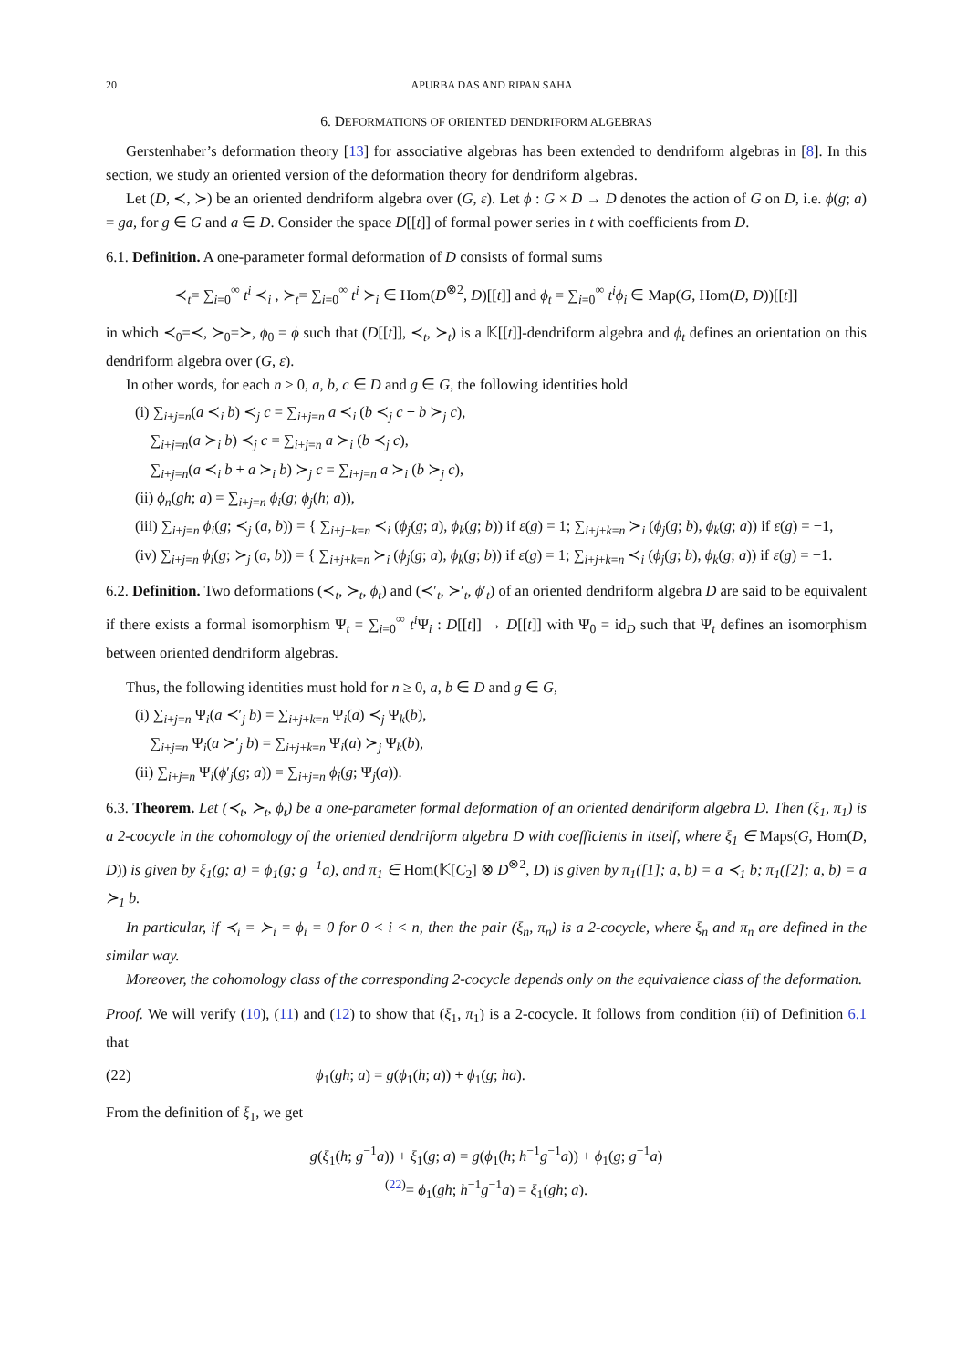20 APURBA DAS AND RIPAN SAHA
6. DEFORMATIONS OF ORIENTED DENDRIFORM ALGEBRAS
Gerstenhaber’s deformation theory [13] for associative algebras has been extended to dendriform algebras in [8]. In this section, we study an oriented version of the deformation theory for dendriform algebras.
Let (D, ≺, ≻) be an oriented dendriform algebra over (G, ε). Let ϕ : G × D → D denotes the action of G on D, i.e. ϕ(g; a) = ga, for g ∈ G and a ∈ D. Consider the space D[[t]] of formal power series in t with coefficients from D.
6.1. Definition. A one-parameter formal deformation of D consists of formal sums
≺<sub>t</sub>= ∑<sub>i=0</sub><sup>∞</sup> t<sup>i</sup> ≺<sub>i</sub> , ≻<sub>t</sub>= ∑<sub>i=0</sub><sup>∞</sup> t<sup>i</sup> ≻<sub>i</sub> ∈ Hom(D<sup>⊗2</sup>, D)[[t]] and ϕ<sub>t</sub> = ∑<sub>i=0</sub><sup>∞</sup> t<sup>i</sup>ϕ<sub>i</sub> ∈ Map(G, Hom(D, D))[[t]]
in which ≺<sub>0</sub>=≺, ≻<sub>0</sub>=≻, ϕ<sub>0</sub> = ϕ such that (D[[t]], ≺<sub>t</sub>, ≻<sub>t</sub>) is a 𝕂[[t]]-dendriform algebra and ϕ<sub>t</sub> defines an orientation on this dendriform algebra over (G, ε).
In other words, for each n ≥ 0, a, b, c ∈ D and g ∈ G, the following identities hold
(i) ∑<sub>i+j=n</sub>(a ≺<sub>i</sub> b) ≺<sub>j</sub> c = ∑<sub>i+j=n</sub> a ≺<sub>i</sub> (b ≺<sub>j</sub> c + b ≻<sub>j</sub> c),
∑<sub>i+j=n</sub>(a ≻<sub>i</sub> b) ≺<sub>j</sub> c = ∑<sub>i+j=n</sub> a ≻<sub>i</sub> (b ≺<sub>j</sub> c),
∑<sub>i+j=n</sub>(a ≺<sub>i</sub> b + a ≻<sub>i</sub> b) ≻<sub>j</sub> c = ∑<sub>i+j=n</sub> a ≻<sub>i</sub> (b ≻<sub>j</sub> c),
(ii) ϕ<sub>n</sub>(gh; a) = ∑<sub>i+j=n</sub> ϕ<sub>i</sub>(g; ϕ<sub>j</sub>(h; a)),
(iii) ∑<sub>i+j=n</sub> ϕ<sub>i</sub>(g; ≺<sub>j</sub> (a, b)) = { ∑<sub>i+j+k=n</sub> ≺<sub>i</sub> (ϕ<sub>j</sub>(g; a), ϕ<sub>k</sub>(g; b)) if ε(g) = 1; ∑<sub>i+j+k=n</sub> ≻<sub>i</sub> (ϕ<sub>j</sub>(g; b), ϕ<sub>k</sub>(g; a)) if ε(g) = −1,
(iv) ∑<sub>i+j=n</sub> ϕ<sub>i</sub>(g; ≻<sub>j</sub> (a, b)) = { ∑<sub>i+j+k=n</sub> ≻<sub>i</sub> (ϕ<sub>j</sub>(g; a), ϕ<sub>k</sub>(g; b)) if ε(g) = 1; ∑<sub>i+j+k=n</sub> ≺<sub>i</sub> (ϕ<sub>j</sub>(g; b), ϕ<sub>k</sub>(g; a)) if ε(g) = −1.
6.2. Definition. Two deformations (≺<sub>t</sub>, ≻<sub>t</sub>, ϕ<sub>t</sub>) and (≺′<sub>t</sub>, ≻′<sub>t</sub>, ϕ′<sub>t</sub>) of an oriented dendriform algebra D are said to be equivalent if there exists a formal isomorphism Ψ<sub>t</sub> = ∑<sub>i=0</sub><sup>∞</sup> t<sup>i</sup> Ψ<sub>i</sub> : D[[t]] → D[[t]] with Ψ<sub>0</sub> = id<sub>D</sub> such that Ψ<sub>t</sub> defines an isomorphism between oriented dendriform algebras.
Thus, the following identities must hold for n ≥ 0, a, b ∈ D and g ∈ G,
(i) ∑<sub>i+j=n</sub> Ψ<sub>i</sub>(a ≺′<sub>j</sub> b) = ∑<sub>i+j+k=n</sub> Ψ<sub>i</sub>(a) ≺<sub>j</sub> Ψ<sub>k</sub>(b),
∑<sub>i+j=n</sub> Ψ<sub>i</sub>(a ≻′<sub>j</sub> b) = ∑<sub>i+j+k=n</sub> Ψ<sub>i</sub>(a) ≻<sub>j</sub> Ψ<sub>k</sub>(b),
(ii) ∑<sub>i+j=n</sub> Ψ<sub>i</sub>(ϕ′<sub>j</sub>(g; a)) = ∑<sub>i+j=n</sub> ϕ<sub>i</sub>(g; Ψ<sub>j</sub>(a)).
6.3. Theorem. Let (≺<sub>t</sub>, ≻<sub>t</sub>, ϕ<sub>t</sub>) be a one-parameter formal deformation of an oriented dendriform algebra D. Then (ξ<sub>1</sub>, π<sub>1</sub>) is a 2-cocycle in the cohomology of the oriented dendriform algebra D with coefficients in itself, where ξ<sub>1</sub> ∈ Maps(G, Hom(D, D)) is given by ξ<sub>1</sub>(g; a) = ϕ<sub>1</sub>(g; g<sup>−1</sup>a), and π<sub>1</sub> ∈ Hom(𝕂[C<sub>2</sub>] ⊗ D<sup>⊗2</sup>, D) is given by π<sub>1</sub>([1]; a, b) = a ≺<sub>1</sub> b; π<sub>1</sub>([2]; a, b) = a ≻<sub>1</sub> b.
In particular, if ≺<sub>i</sub> = ≻<sub>i</sub> = ϕ<sub>i</sub> = 0 for 0 < i < n, then the pair (ξ<sub>n</sub>, π<sub>n</sub>) is a 2-cocycle, where ξ<sub>n</sub> and π<sub>n</sub> are defined in the similar way.
Moreover, the cohomology class of the corresponding 2-cocycle depends only on the equivalence class of the deformation.
Proof. We will verify (10), (11) and (12) to show that (ξ<sub>1</sub>, π<sub>1</sub>) is a 2-cocycle. It follows from condition (ii) of Definition 6.1 that
(22) ϕ<sub>1</sub>(gh; a) = g(ϕ<sub>1</sub>(h; a)) + ϕ<sub>1</sub>(g; ha).
From the definition of ξ<sub>1</sub>, we get
g(ξ<sub>1</sub>(h; g<sup>−1</sup>a)) + ξ<sub>1</sub>(g; a) = g(ϕ<sub>1</sub>(h; h<sup>−1</sup>g<sup>−1</sup>a)) + ϕ<sub>1</sub>(g; g<sup>−1</sup>a)
<sup>(22)</sup>= ϕ<sub>1</sub>(gh; h<sup>−1</sup>g<sup>−1</sup>a) = ξ<sub>1</sub>(gh; a).